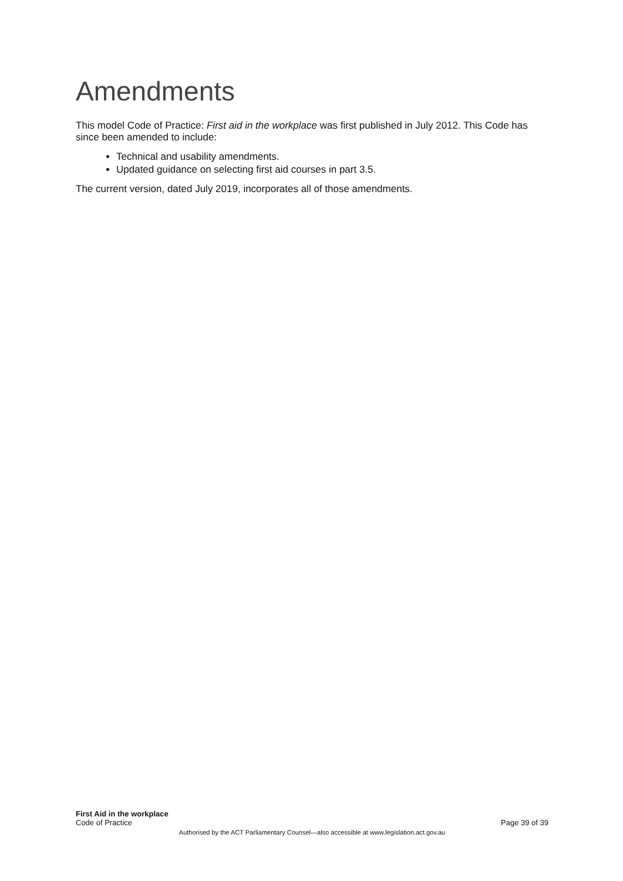Amendments
This model Code of Practice: First aid in the workplace was first published in July 2012. This Code has since been amended to include:
Technical and usability amendments.
Updated guidance on selecting first aid courses in part 3.5.
The current version, dated July 2019, incorporates all of those amendments.
First Aid in the workplace
Code of Practice Page 39 of 39
Authorised by the ACT Parliamentary Counsel—also accessible at www.legislation.act.gov.au